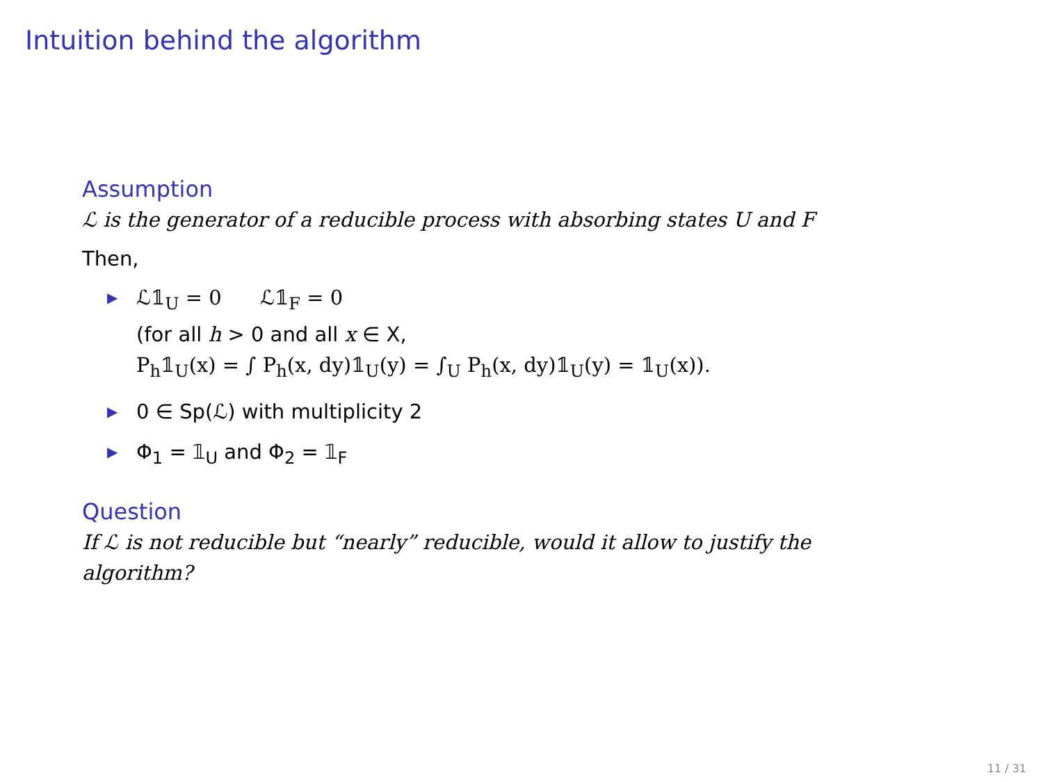Intuition behind the algorithm
Assumption
ℒ is the generator of a reducible process with absorbing states U and F
Then,
▶ ℒ𝟙<sub>U</sub> = 0 ℒ𝟙<sub>F</sub> = 0
(for all h > 0 and all x ∈ X,
P<sub>h</sub>𝟙<sub>U</sub>(x) = ∫ P<sub>h</sub>(x, dy)𝟙<sub>U</sub>(y) = ∫<sub>U</sub> P<sub>h</sub>(x, dy)𝟙<sub>U</sub>(y) = 𝟙<sub>U</sub>(x)).
▶ 0 ∈ Sp(ℒ) with multiplicity 2
▶ Φ<sub>1</sub> = 𝟙<sub>U</sub> and Φ<sub>2</sub> = 𝟙<sub>F</sub>
Question
If ℒ is not reducible but “nearly” reducible, would it allow to justify the
algorithm?
11 / 31